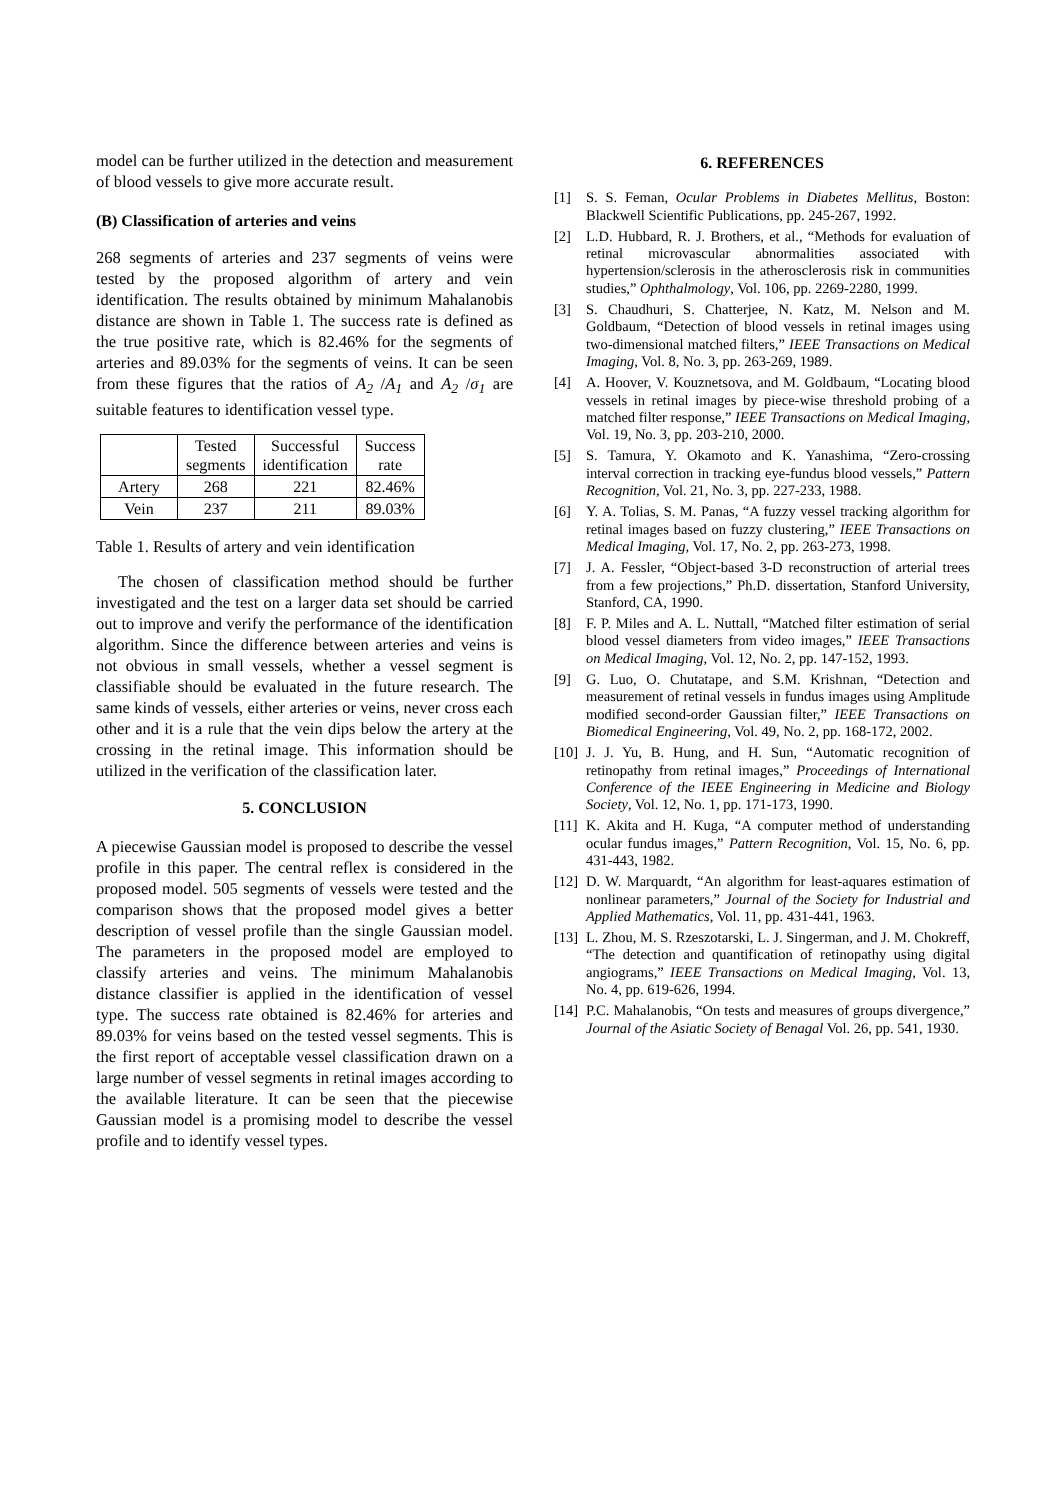model can be further utilized in the detection and measurement of blood vessels to give more accurate result.
(B) Classification of arteries and veins
268 segments of arteries and 237 segments of veins were tested by the proposed algorithm of artery and vein identification. The results obtained by minimum Mahalanobis distance are shown in Table 1. The success rate is defined as the true positive rate, which is 82.46% for the segments of arteries and 89.03% for the segments of veins. It can be seen from these figures that the ratios of A<sub>2</sub> /A<sub>1</sub> and A<sub>2</sub> /σ<sub>1</sub> are suitable features to identification vessel type.
| | Tested segments | Successful identification | Success rate |
| Artery | 268 | 221 | 82.46% |
| Vein | 237 | 211 | 89.03% |
Table 1. Results of artery and vein identification
The chosen of classification method should be further investigated and the test on a larger data set should be carried out to improve and verify the performance of the identification algorithm. Since the difference between arteries and veins is not obvious in small vessels, whether a vessel segment is classifiable should be evaluated in the future research. The same kinds of vessels, either arteries or veins, never cross each other and it is a rule that the vein dips below the artery at the crossing in the retinal image. This information should be utilized in the verification of the classification later.
5. CONCLUSION
A piecewise Gaussian model is proposed to describe the vessel profile in this paper. The central reflex is considered in the proposed model. 505 segments of vessels were tested and the comparison shows that the proposed model gives a better description of vessel profile than the single Gaussian model. The parameters in the proposed model are employed to classify arteries and veins. The minimum Mahalanobis distance classifier is applied in the identification of vessel type. The success rate obtained is 82.46% for arteries and 89.03% for veins based on the tested vessel segments. This is the first report of acceptable vessel classification drawn on a large number of vessel segments in retinal images according to the available literature. It can be seen that the piecewise Gaussian model is a promising model to describe the vessel profile and to identify vessel types.
6. REFERENCES
[1] S. S. Feman, Ocular Problems in Diabetes Mellitus, Boston: Blackwell Scientific Publications, pp. 245-267, 1992.
[2] L.D. Hubbard, R. J. Brothers, et al., “Methods for evaluation of retinal microvascular abnormalities associated with hypertension/sclerosis in the atherosclerosis risk in communities studies,” Ophthalmology, Vol. 106, pp. 2269-2280, 1999.
[3] S. Chaudhuri, S. Chatterjee, N. Katz, M. Nelson and M. Goldbaum, “Detection of blood vessels in retinal images using two-dimensional matched filters,” IEEE Transactions on Medical Imaging, Vol. 8, No. 3, pp. 263-269, 1989.
[4] A. Hoover, V. Kouznetsova, and M. Goldbaum, “Locating blood vessels in retinal images by piece-wise threshold probing of a matched filter response,” IEEE Transactions on Medical Imaging, Vol. 19, No. 3, pp. 203-210, 2000.
[5] S. Tamura, Y. Okamoto and K. Yanashima, “Zero-crossing interval correction in tracking eye-fundus blood vessels,” Pattern Recognition, Vol. 21, No. 3, pp. 227-233, 1988.
[6] Y. A. Tolias, S. M. Panas, “A fuzzy vessel tracking algorithm for retinal images based on fuzzy clustering,” IEEE Transactions on Medical Imaging, Vol. 17, No. 2, pp. 263-273, 1998.
[7] J. A. Fessler, “Object-based 3-D reconstruction of arterial trees from a few projections,” Ph.D. dissertation, Stanford University, Stanford, CA, 1990.
[8] F. P. Miles and A. L. Nuttall, “Matched filter estimation of serial blood vessel diameters from video images,” IEEE Transactions on Medical Imaging, Vol. 12, No. 2, pp. 147-152, 1993.
[9] G. Luo, O. Chutatape, and S.M. Krishnan, “Detection and measurement of retinal vessels in fundus images using Amplitude modified second-order Gaussian filter,” IEEE Transactions on Biomedical Engineering, Vol. 49, No. 2, pp. 168-172, 2002.
[10]
J. J. Yu, B. Hung, and H. Sun, “Automatic recognition of retinopathy from retinal images,” Proceedings of International Conference of the IEEE Engineering in Medicine and Biology Society, Vol. 12, No. 1, pp. 171-173, 1990.
[11]
K. Akita and H. Kuga, “A computer method of understanding ocular fundus images,” Pattern Recognition, Vol. 15, No. 6, pp. 431-443, 1982.
[12]
D. W. Marquardt, “An algorithm for least-aquares estimation of nonlinear parameters,” Journal of the Society for Industrial and Applied Mathematics, Vol. 11, pp. 431-441, 1963.
[13]
L. Zhou, M. S. Rzeszotarski, L. J. Singerman, and J. M. Chokreff, “The detection and quantification of retinopathy using digital angiograms,” IEEE Transactions on Medical Imaging, Vol. 13, No. 4, pp. 619-626, 1994.
[14]
P.C. Mahalanobis, “On tests and measures of groups divergence,” Journal of the Asiatic Society of Benagal Vol. 26, pp. 541, 1930.